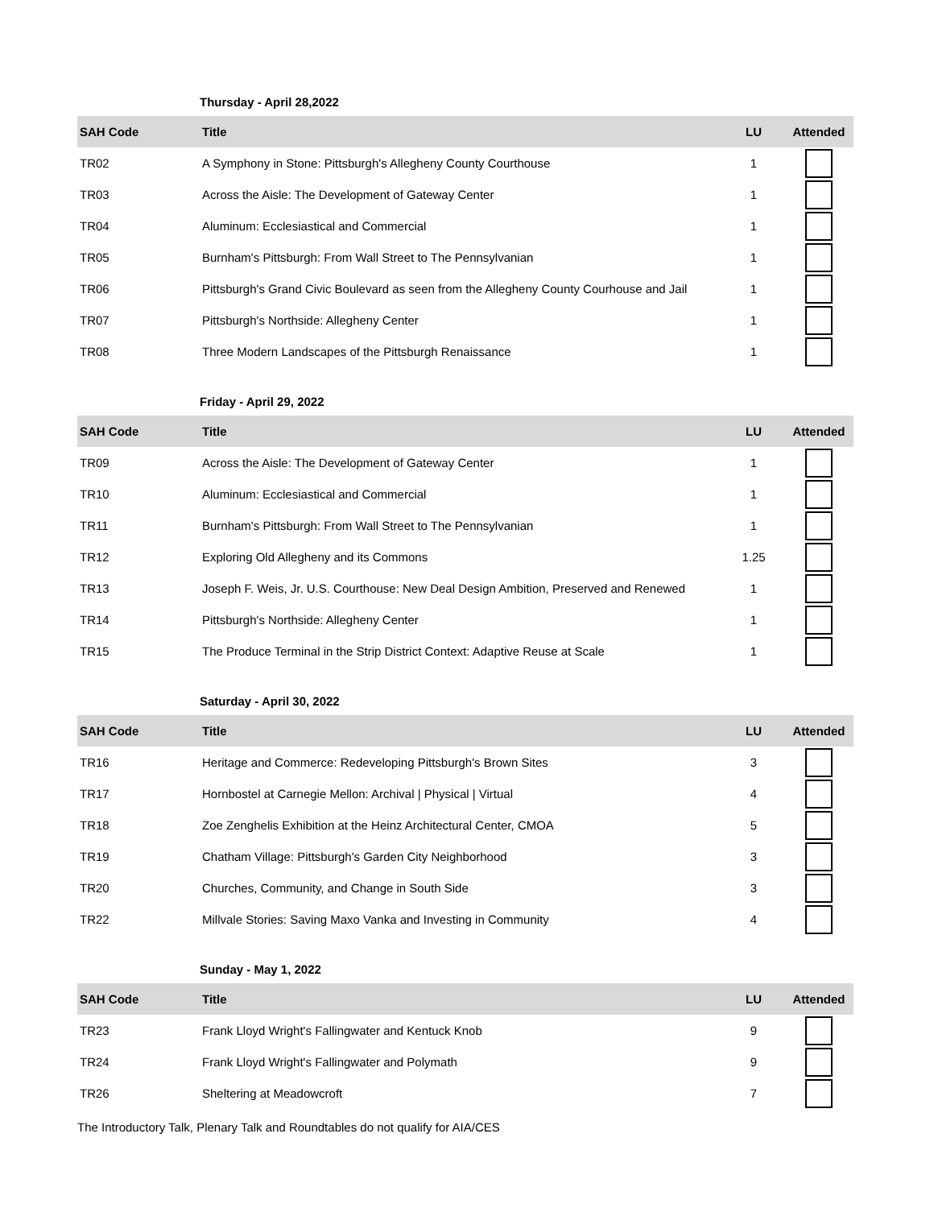Thursday - April 28,2022
| SAH Code | Title | LU | Attended |
| --- | --- | --- | --- |
| TR02 | A Symphony in Stone: Pittsburgh's Allegheny County Courthouse | 1 | |
| TR03 | Across the Aisle: The Development of Gateway Center | 1 | |
| TR04 | Aluminum: Ecclesiastical and Commercial | 1 | |
| TR05 | Burnham's Pittsburgh: From Wall Street to The Pennsylvanian | 1 | |
| TR06 | Pittsburgh's Grand Civic Boulevard as seen from the Allegheny County Courhouse and Jail | 1 | |
| TR07 | Pittsburgh's Northside: Allegheny Center | 1 | |
| TR08 | Three Modern Landscapes of the Pittsburgh Renaissance | 1 | |
Friday - April 29, 2022
| SAH Code | Title | LU | Attended |
| --- | --- | --- | --- |
| TR09 | Across the Aisle: The Development of Gateway Center | 1 | |
| TR10 | Aluminum: Ecclesiastical and Commercial | 1 | |
| TR11 | Burnham's Pittsburgh: From Wall Street to The Pennsylvanian | 1 | |
| TR12 | Exploring Old Allegheny and its Commons | 1.25 | |
| TR13 | Joseph F. Weis, Jr. U.S. Courthouse: New Deal Design Ambition, Preserved and Renewed | 1 | |
| TR14 | Pittsburgh's Northside: Allegheny Center | 1 | |
| TR15 | The Produce Terminal in the Strip District Context: Adaptive Reuse at Scale | 1 | |
Saturday - April 30, 2022
| SAH Code | Title | LU | Attended |
| --- | --- | --- | --- |
| TR16 | Heritage and Commerce: Redeveloping Pittsburgh's Brown Sites | 3 | |
| TR17 | Hornbostel at Carnegie Mellon: Archival / Physical / Virtual | 4 | |
| TR18 | Zoe Zenghelis Exhibition at the Heinz Architectural Center, CMOA | 5 | |
| TR19 | Chatham Village: Pittsburgh's Garden City Neighborhood | 3 | |
| TR20 | Churches, Community, and Change in South Side | 3 | |
| TR22 | Millvale Stories: Saving Maxo Vanka and Investing in Community | 4 | |
Sunday - May 1, 2022
| SAH Code | Title | LU | Attended |
| --- | --- | --- | --- |
| TR23 | Frank Lloyd Wright's Fallingwater and Kentuck Knob | 9 | |
| TR24 | Frank Lloyd Wright's Fallingwater and Polymath | 9 | |
| TR26 | Sheltering at Meadowcroft | 7 | |
The Introductory Talk, Plenary Talk and Roundtables do not qualify for AIA/CES